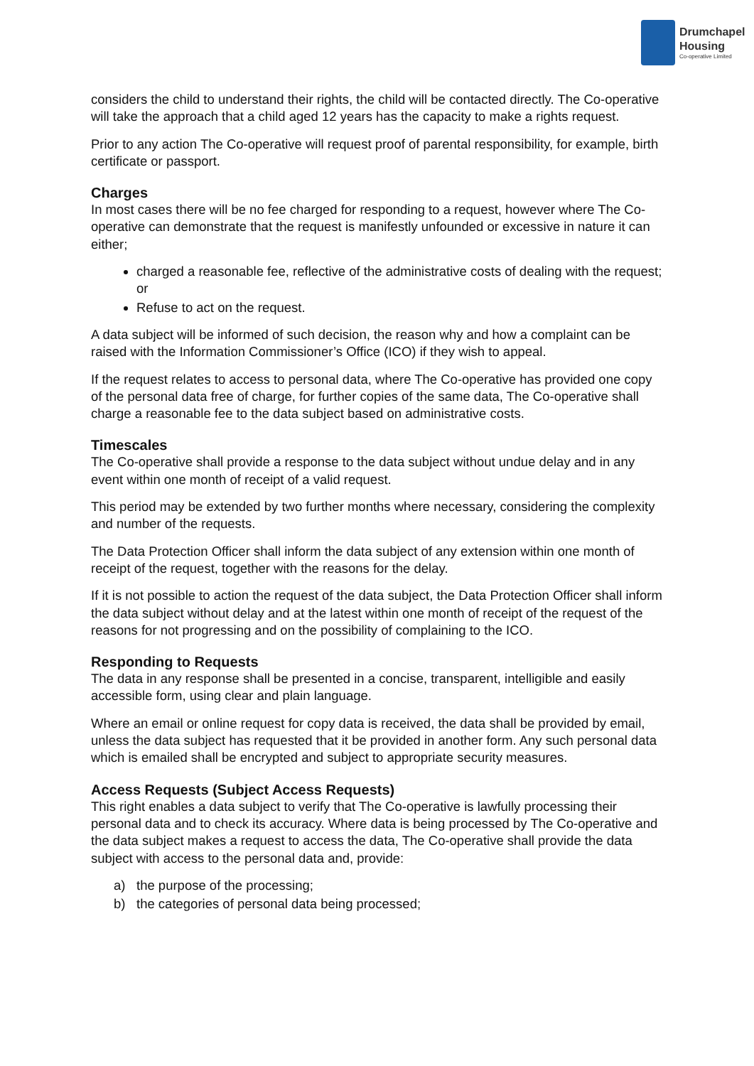Drumchapel
Housing
Co-operative Limited
considers the child to understand their rights, the child will be contacted directly. The Co-operative will take the approach that a child aged 12 years has the capacity to make a rights request.
Prior to any action The Co-operative will request proof of parental responsibility, for example, birth certificate or passport.
Charges
In most cases there will be no fee charged for responding to a request, however where The Co-operative can demonstrate that the request is manifestly unfounded or excessive in nature it can either;
charged a reasonable fee, reflective of the administrative costs of dealing with the request; or
Refuse to act on the request.
A data subject will be informed of such decision, the reason why and how a complaint can be raised with the Information Commissioner’s Office (ICO) if they wish to appeal.
If the request relates to access to personal data, where The Co-operative has provided one copy of the personal data free of charge, for further copies of the same data, The Co-operative shall charge a reasonable fee to the data subject based on administrative costs.
Timescales
The Co-operative shall provide a response to the data subject without undue delay and in any event within one month of receipt of a valid request.
This period may be extended by two further months where necessary, considering the complexity and number of the requests.
The Data Protection Officer shall inform the data subject of any extension within one month of receipt of the request, together with the reasons for the delay.
If it is not possible to action the request of the data subject, the Data Protection Officer shall inform the data subject without delay and at the latest within one month of receipt of the request of the reasons for not progressing and on the possibility of complaining to the ICO.
Responding to Requests
The data in any response shall be presented in a concise, transparent, intelligible and easily accessible form, using clear and plain language.
Where an email or online request for copy data is received, the data shall be provided by email, unless the data subject has requested that it be provided in another form. Any such personal data which is emailed shall be encrypted and subject to appropriate security measures.
Access Requests (Subject Access Requests)
This right enables a data subject to verify that The Co-operative is lawfully processing their personal data and to check its accuracy. Where data is being processed by The Co-operative and the data subject makes a request to access the data, The Co-operative shall provide the data subject with access to the personal data and, provide:
a) the purpose of the processing;
b) the categories of personal data being processed;